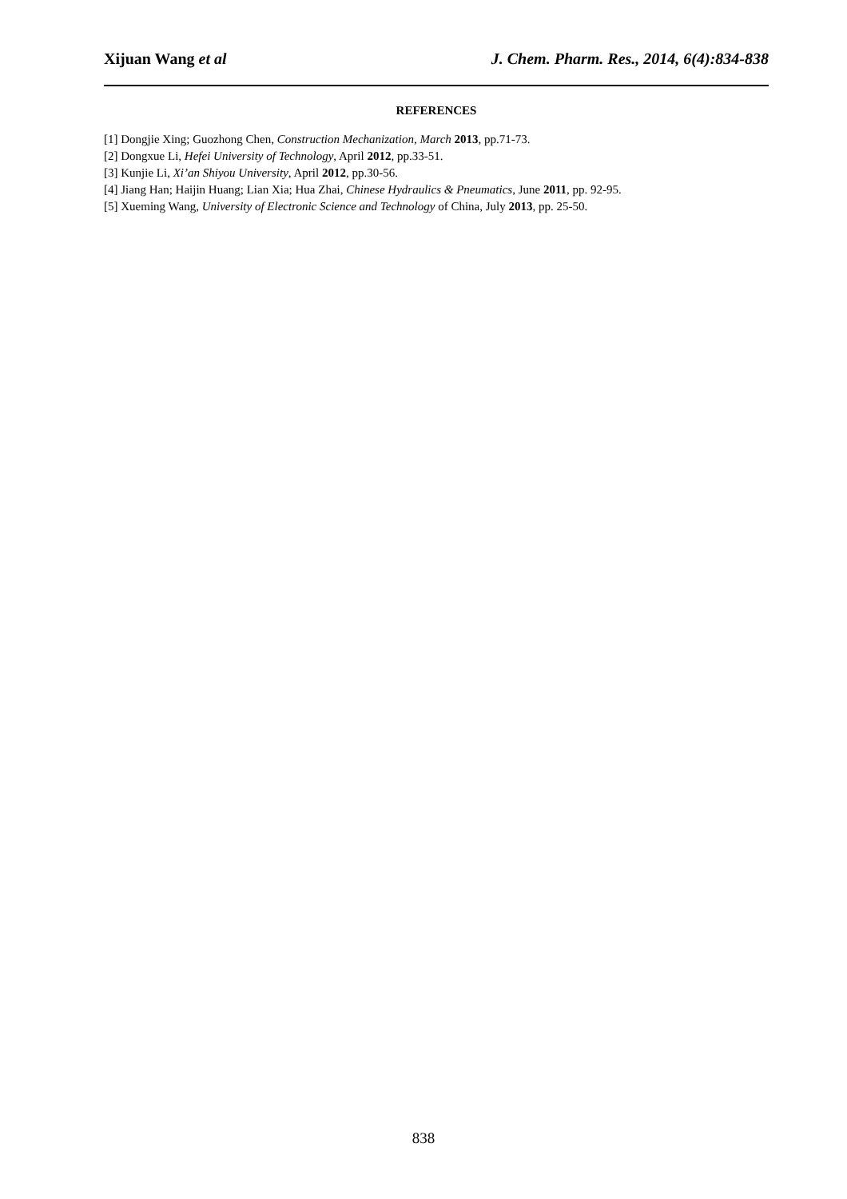Xijuan Wang et al J. Chem. Pharm. Res., 2014, 6(4):834-838
REFERENCES
[1] Dongjie Xing; Guozhong Chen, Construction Mechanization, March 2013, pp.71-73.
[2] Dongxue Li, Hefei University of Technology, April 2012, pp.33-51.
[3] Kunjie Li, Xi’an Shiyou University, April 2012, pp.30-56.
[4] Jiang Han; Haijin Huang; Lian Xia; Hua Zhai, Chinese Hydraulics & Pneumatics, June 2011, pp. 92-95.
[5] Xueming Wang, University of Electronic Science and Technology of China, July 2013, pp. 25-50.
838